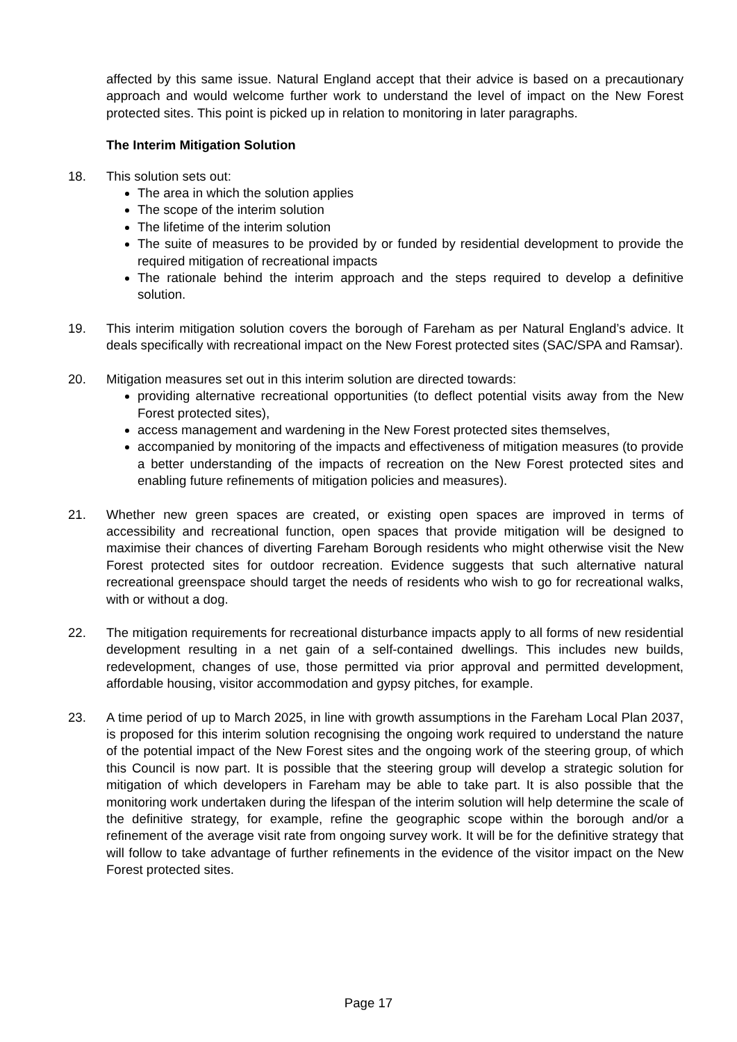affected by this same issue. Natural England accept that their advice is based on a precautionary approach and would welcome further work to understand the level of impact on the New Forest protected sites. This point is picked up in relation to monitoring in later paragraphs.
The Interim Mitigation Solution
18. This solution sets out:
The area in which the solution applies
The scope of the interim solution
The lifetime of the interim solution
The suite of measures to be provided by or funded by residential development to provide the required mitigation of recreational impacts
The rationale behind the interim approach and the steps required to develop a definitive solution.
19. This interim mitigation solution covers the borough of Fareham as per Natural England’s advice. It deals specifically with recreational impact on the New Forest protected sites (SAC/SPA and Ramsar).
20. Mitigation measures set out in this interim solution are directed towards:
providing alternative recreational opportunities (to deflect potential visits away from the New Forest protected sites),
access management and wardening in the New Forest protected sites themselves,
accompanied by monitoring of the impacts and effectiveness of mitigation measures (to provide a better understanding of the impacts of recreation on the New Forest protected sites and enabling future refinements of mitigation policies and measures).
21. Whether new green spaces are created, or existing open spaces are improved in terms of accessibility and recreational function, open spaces that provide mitigation will be designed to maximise their chances of diverting Fareham Borough residents who might otherwise visit the New Forest protected sites for outdoor recreation. Evidence suggests that such alternative natural recreational greenspace should target the needs of residents who wish to go for recreational walks, with or without a dog.
22. The mitigation requirements for recreational disturbance impacts apply to all forms of new residential development resulting in a net gain of a self-contained dwellings. This includes new builds, redevelopment, changes of use, those permitted via prior approval and permitted development, affordable housing, visitor accommodation and gypsy pitches, for example.
23. A time period of up to March 2025, in line with growth assumptions in the Fareham Local Plan 2037, is proposed for this interim solution recognising the ongoing work required to understand the nature of the potential impact of the New Forest sites and the ongoing work of the steering group, of which this Council is now part. It is possible that the steering group will develop a strategic solution for mitigation of which developers in Fareham may be able to take part. It is also possible that the monitoring work undertaken during the lifespan of the interim solution will help determine the scale of the definitive strategy, for example, refine the geographic scope within the borough and/or a refinement of the average visit rate from ongoing survey work. It will be for the definitive strategy that will follow to take advantage of further refinements in the evidence of the visitor impact on the New Forest protected sites.
Page 17